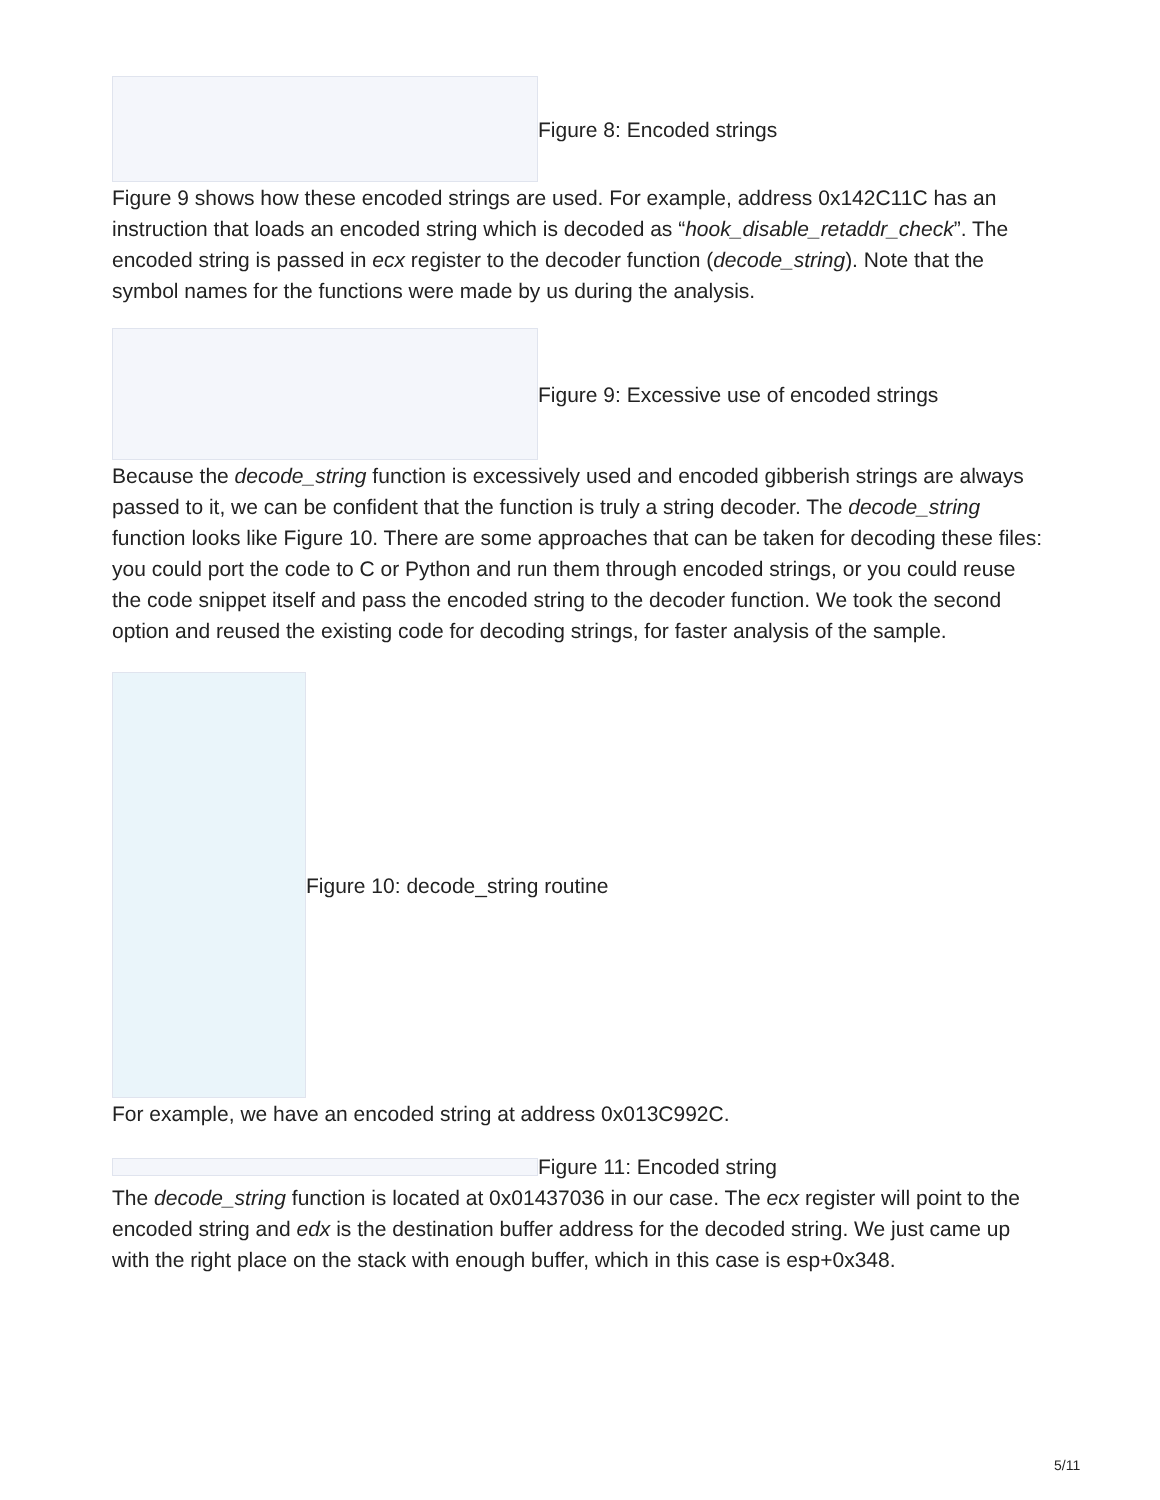Figure 8: Encoded strings
Figure 9 shows how these encoded strings are used. For example, address 0x142C11C has an instruction that loads an encoded string which is decoded as “hook_disable_retaddr_check”. The encoded string is passed in ecx register to the decoder function (decode_string). Note that the symbol names for the functions were made by us during the analysis.
Figure 9: Excessive use of encoded strings
Because the decode_string function is excessively used and encoded gibberish strings are always passed to it, we can be confident that the function is truly a string decoder. The decode_string function looks like Figure 10. There are some approaches that can be taken for decoding these files: you could port the code to C or Python and run them through encoded strings, or you could reuse the code snippet itself and pass the encoded string to the decoder function. We took the second option and reused the existing code for decoding strings, for faster analysis of the sample.
Figure 10: decode_string routine
For example, we have an encoded string at address 0x013C992C.
Figure 11: Encoded string
The decode_string function is located at 0x01437036 in our case. The ecx register will point to the encoded string and edx is the destination buffer address for the decoded string. We just came up with the right place on the stack with enough buffer, which in this case is esp+0x348.
5/11